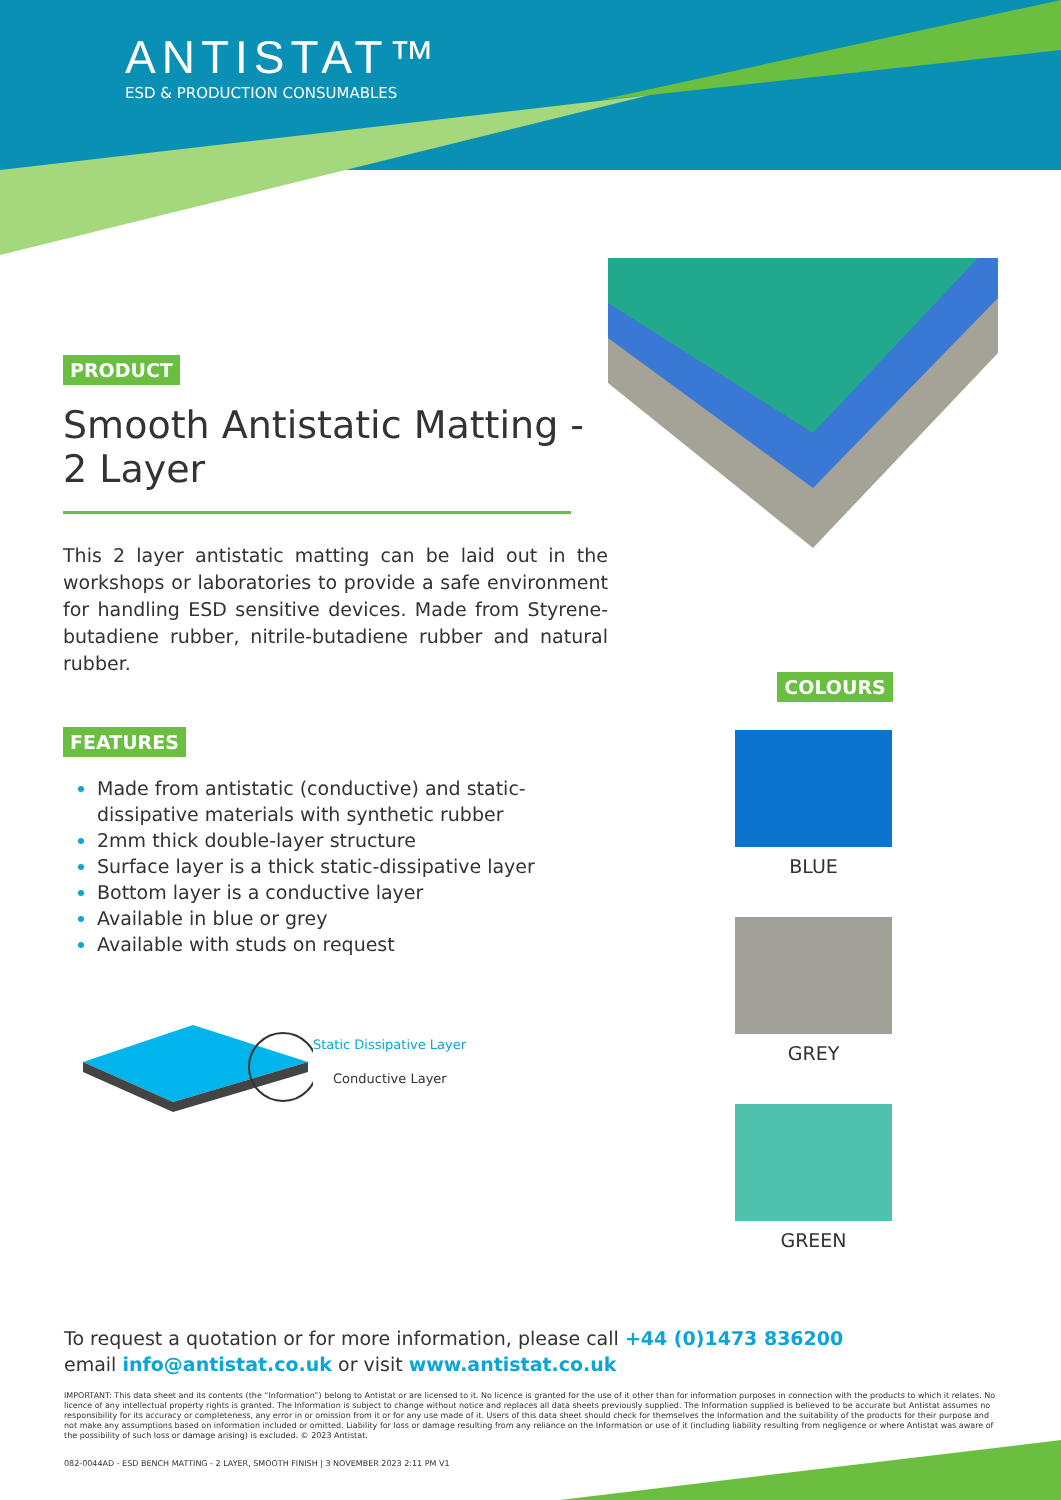ANTISTAT™
ESD & PRODUCTION CONSUMABLES
PRODUCT
Smooth Antistatic Matting - 2 Layer
This 2 layer antistatic matting can be laid out in the workshops or laboratories to provide a safe environment for handling ESD sensitive devices. Made from Styrene-butadiene rubber, nitrile-butadiene rubber and natural rubber.
FEATURES
Made from antistatic (conductive) and static-dissipative materials with synthetic rubber
2mm thick double-layer structure
Surface layer is a thick static-dissipative layer
Bottom layer is a conductive layer
Available in blue or grey
Available with studs on request
Static Dissipative Layer
Conductive Layer
COLOURS
BLUE
GREY
GREEN
To request a quotation or for more information, please call +44 (0)1473 836200
email info@antistat.co.uk or visit www.antistat.co.uk
IMPORTANT: This data sheet and its contents (the “Information”) belong to Antistat or are licensed to it. No licence is granted for the use of it other than for information purposes in connection with the products to which it relates. No licence of any intellectual property rights is granted. The Information is subject to change without notice and replaces all data sheets previously supplied. The Information supplied is believed to be accurate but Antistat assumes no responsibility for its accuracy or completeness, any error in or omission from it or for any use made of it. Users of this data sheet should check for themselves the Information and the suitability of the products for their purpose and not make any assumptions based on information included or omitted. Liability for loss or damage resulting from any reliance on the Information or use of it (including liability resulting from negligence or where Antistat was aware of the possibility of such loss or damage arising) is excluded. © 2023 Antistat.
082-0044AD - ESD BENCH MATTING - 2 LAYER, SMOOTH FINISH | 3 NOVEMBER 2023 2:11 PM V1